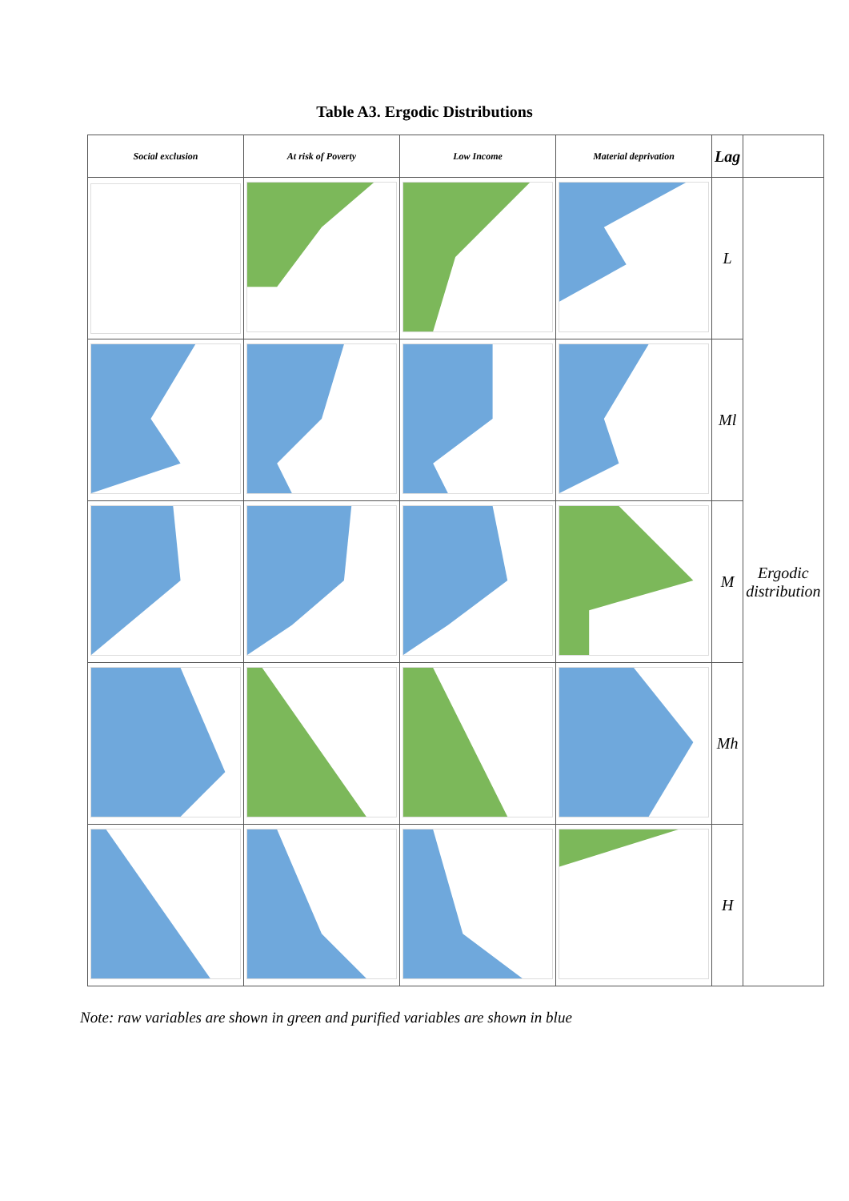Table A3. Ergodic Distributions
| Social exclusion | At risk of Poverty | Low Income | Material deprivation | Lag | |
| | | | | L | Ergodic distribution |
| | | | | Ml | |
| | | | | M | |
| | | | | Mh | |
| | | | | H | |
Note: raw variables are shown in green and purified variables are shown in blue